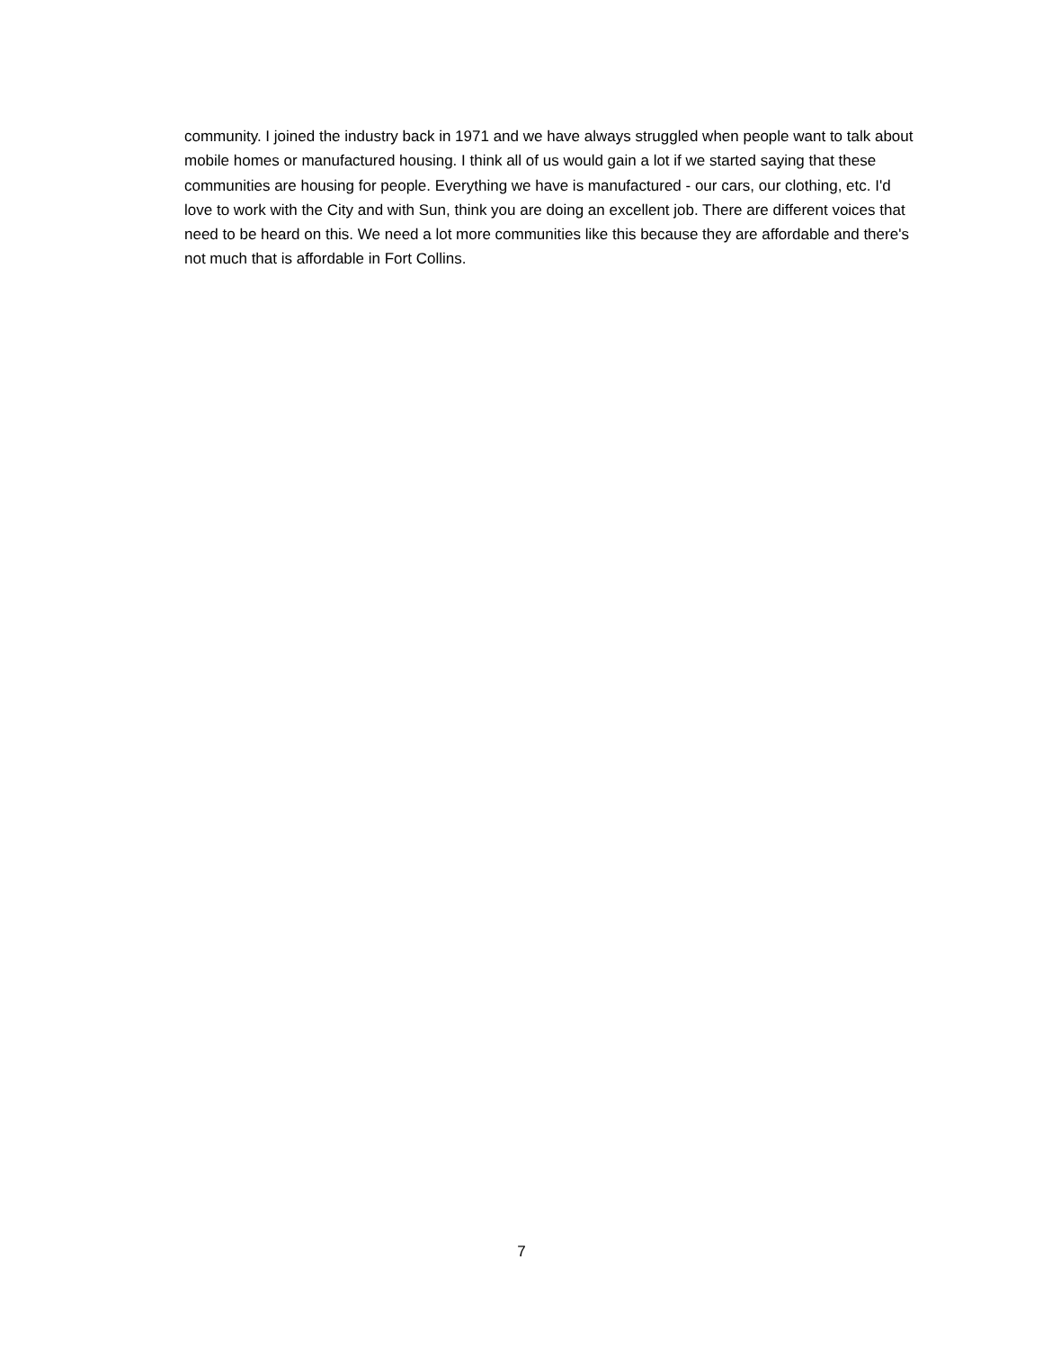community. I joined the industry back in 1971 and we have always struggled when people want to talk about mobile homes or manufactured housing. I think all of us would gain a lot if we started saying that these communities are housing for people. Everything we have is manufactured - our cars, our clothing, etc. I'd love to work with the City and with Sun, think you are doing an excellent job. There are different voices that need to be heard on this. We need a lot more communities like this because they are affordable and there's not much that is affordable in Fort Collins.
7